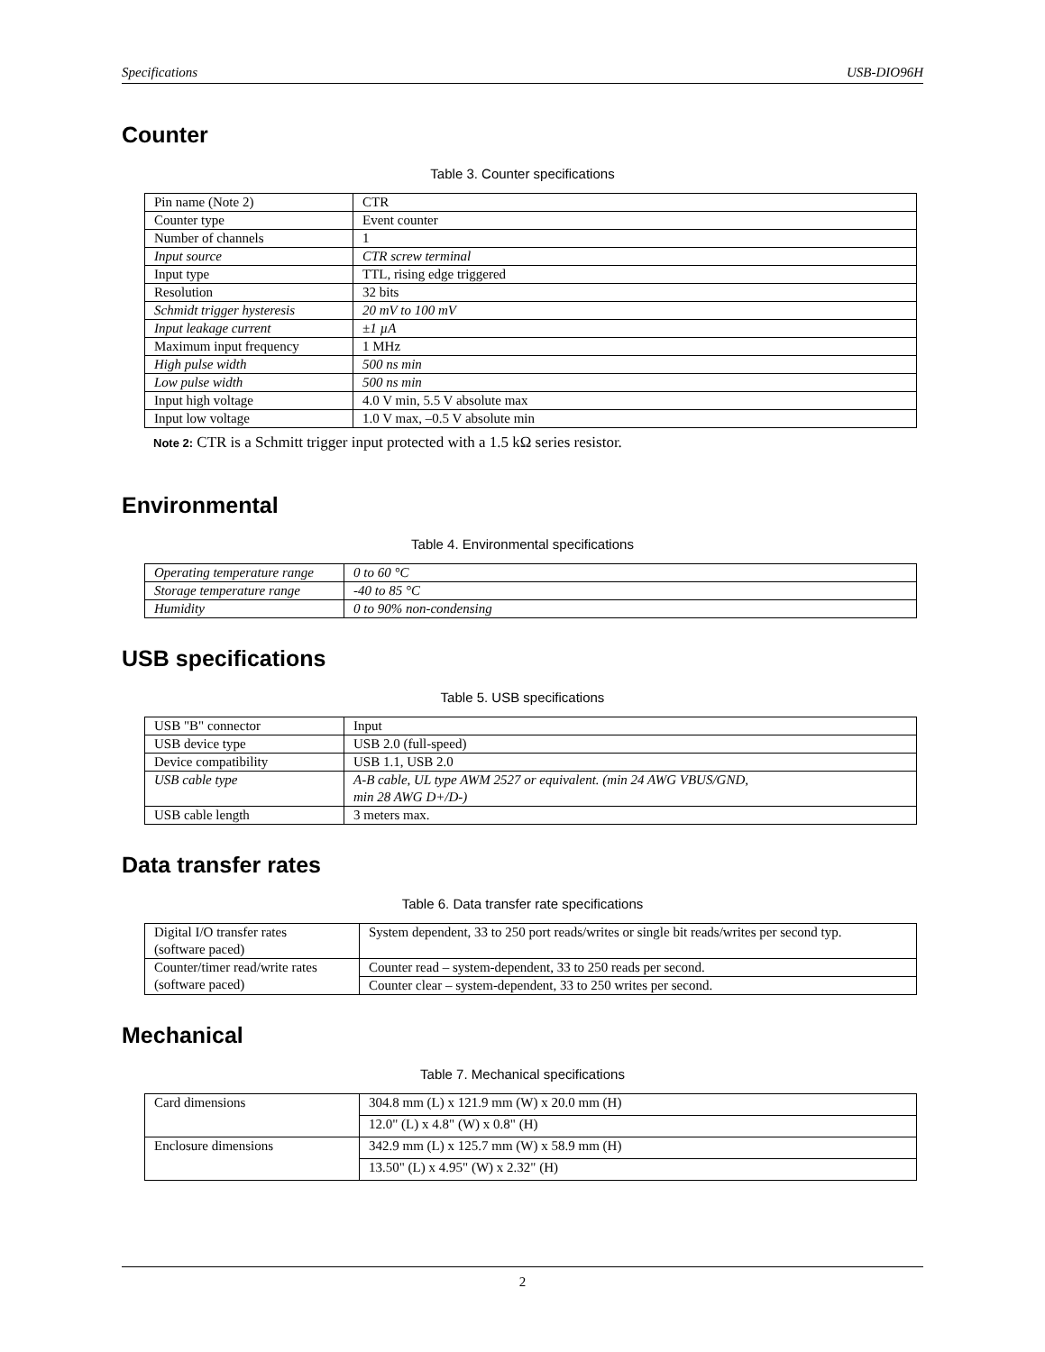Specifications USB-DIO96H
Counter
Table 3. Counter specifications
| Pin name (Note 2) | CTR |
| Counter type | Event counter |
| Number of channels | 1 |
| Input source | CTR screw terminal |
| Input type | TTL, rising edge triggered |
| Resolution | 32 bits |
| Schmidt trigger hysteresis | 20 mV to 100 mV |
| Input leakage current | ±1 µA |
| Maximum input frequency | 1 MHz |
| High pulse width | 500 ns min |
| Low pulse width | 500 ns min |
| Input high voltage | 4.0 V min, 5.5 V absolute max |
| Input low voltage | 1.0 V max, –0.5 V absolute min |
Note 2: CTR is a Schmitt trigger input protected with a 1.5 kΩ series resistor.
Environmental
Table 4. Environmental specifications
| Operating temperature range | 0 to 60 °C |
| Storage temperature range | -40 to 85 °C |
| Humidity | 0 to 90% non-condensing |
USB specifications
Table 5. USB specifications
| USB "B" connector | Input |
| USB device type | USB 2.0 (full-speed) |
| Device compatibility | USB 1.1, USB 2.0 |
| USB cable type | A-B cable, UL type AWM 2527 or equivalent. (min 24 AWG VBUS/GND, min 28 AWG D+/D-) |
| USB cable length | 3 meters max. |
Data transfer rates
Table 6. Data transfer rate specifications
| Digital I/O transfer rates (software paced) | System dependent, 33 to 250 port reads/writes or single bit reads/writes per second typ. |
| Counter/timer read/write rates (software paced) | Counter read – system-dependent, 33 to 250 reads per second. |
| | Counter clear – system-dependent, 33 to 250 writes per second. |
Mechanical
Table 7. Mechanical specifications
| Card dimensions | 304.8 mm (L) x 121.9 mm (W) x 20.0 mm (H) |
| | 12.0" (L) x 4.8" (W) x 0.8" (H) |
| Enclosure dimensions | 342.9 mm (L) x 125.7 mm (W) x 58.9 mm (H) |
| | 13.50" (L) x 4.95" (W) x 2.32" (H) |
2